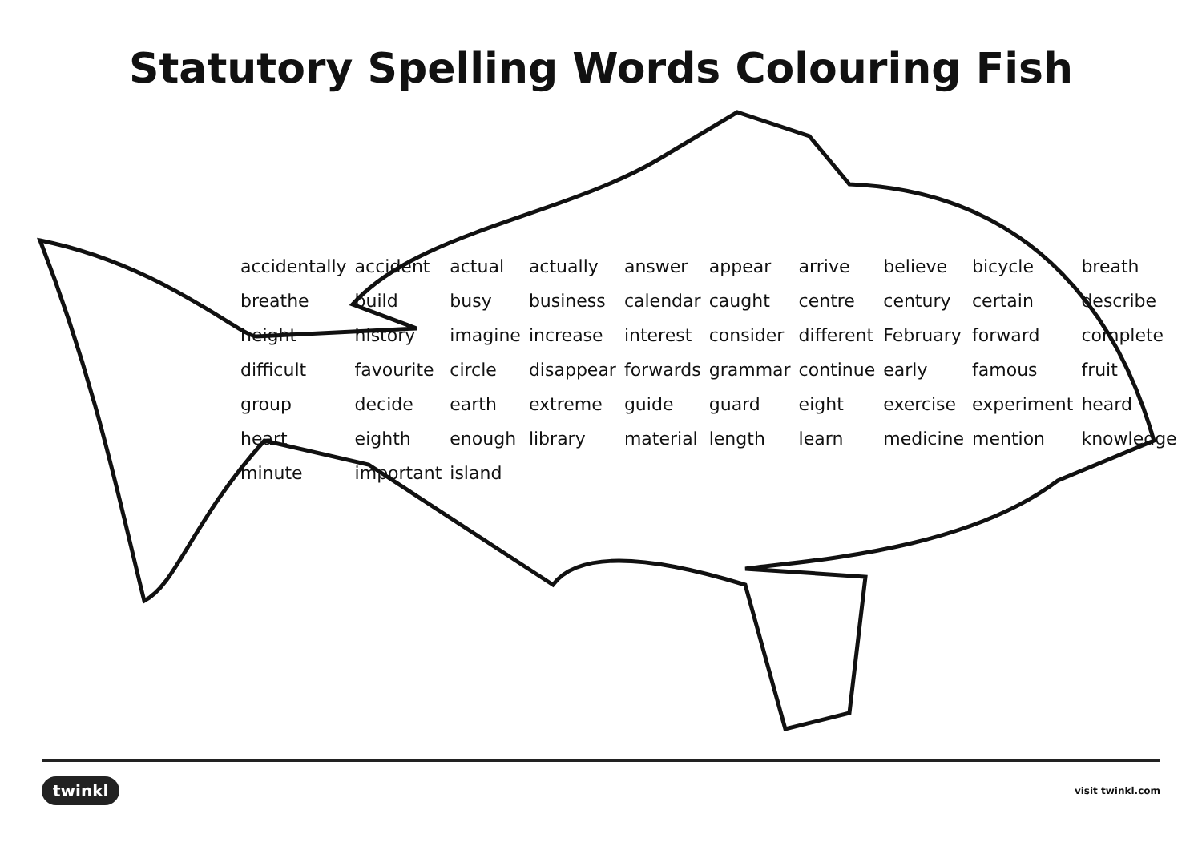Statutory Spelling Words Colouring Fish
accidentally accident actual actually answer appear arrive believe bicycle breath breathe build busy business calendar caught centre century certain describe height history imagine increase interest consider different February forward complete difficult favourite circle disappear forwards grammar continue early famous fruit group decide earth extreme guide guard eight exercise experiment heard heart eighth enough library material length learn medicine mention knowledge minute important island
twinkl visit twinkl.com